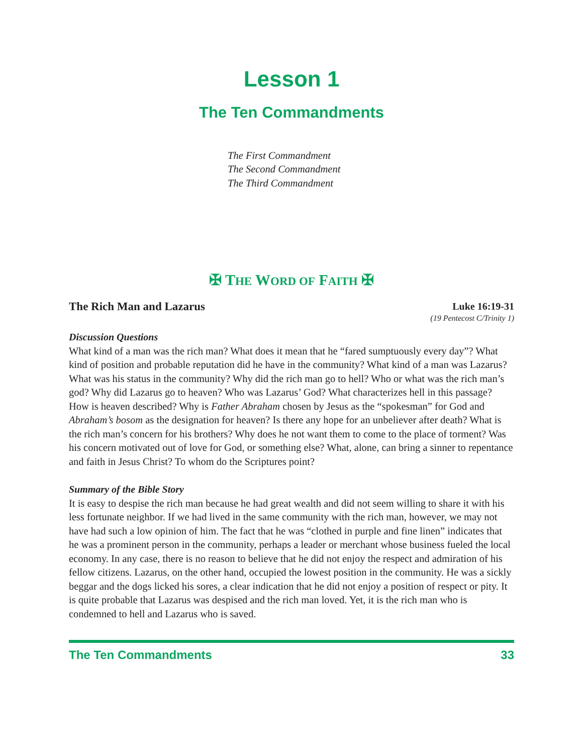Lesson 1
The Ten Commandments
The First Commandment
The Second Commandment
The Third Commandment
✠ THE WORD OF FAITH ✠
The Rich Man and Lazarus Luke 16:19-31
(19 Pentecost C/Trinity 1)
Discussion Questions
What kind of a man was the rich man? What does it mean that he “fared sumptuously every day”? What kind of position and probable reputation did he have in the community? What kind of a man was Lazarus? What was his status in the community? Why did the rich man go to hell? Who or what was the rich man’s god? Why did Lazarus go to heaven? Who was Lazarus’ God? What characterizes hell in this passage? How is heaven described? Why is Father Abraham chosen by Jesus as the “spokesman” for God and Abraham’s bosom as the designation for heaven? Is there any hope for an unbeliever after death? What is the rich man’s concern for his brothers? Why does he not want them to come to the place of torment? Was his concern motivated out of love for God, or something else? What, alone, can bring a sinner to repentance and faith in Jesus Christ? To whom do the Scriptures point?
Summary of the Bible Story
It is easy to despise the rich man because he had great wealth and did not seem willing to share it with his less fortunate neighbor. If we had lived in the same community with the rich man, however, we may not have had such a low opinion of him. The fact that he was “clothed in purple and fine linen” indicates that he was a prominent person in the community, perhaps a leader or merchant whose business fueled the local economy. In any case, there is no reason to believe that he did not enjoy the respect and admiration of his fellow citizens. Lazarus, on the other hand, occupied the lowest position in the community. He was a sickly beggar and the dogs licked his sores, a clear indication that he did not enjoy a position of respect or pity. It is quite probable that Lazarus was despised and the rich man loved. Yet, it is the rich man who is condemned to hell and Lazarus who is saved.
The Ten Commandments 33